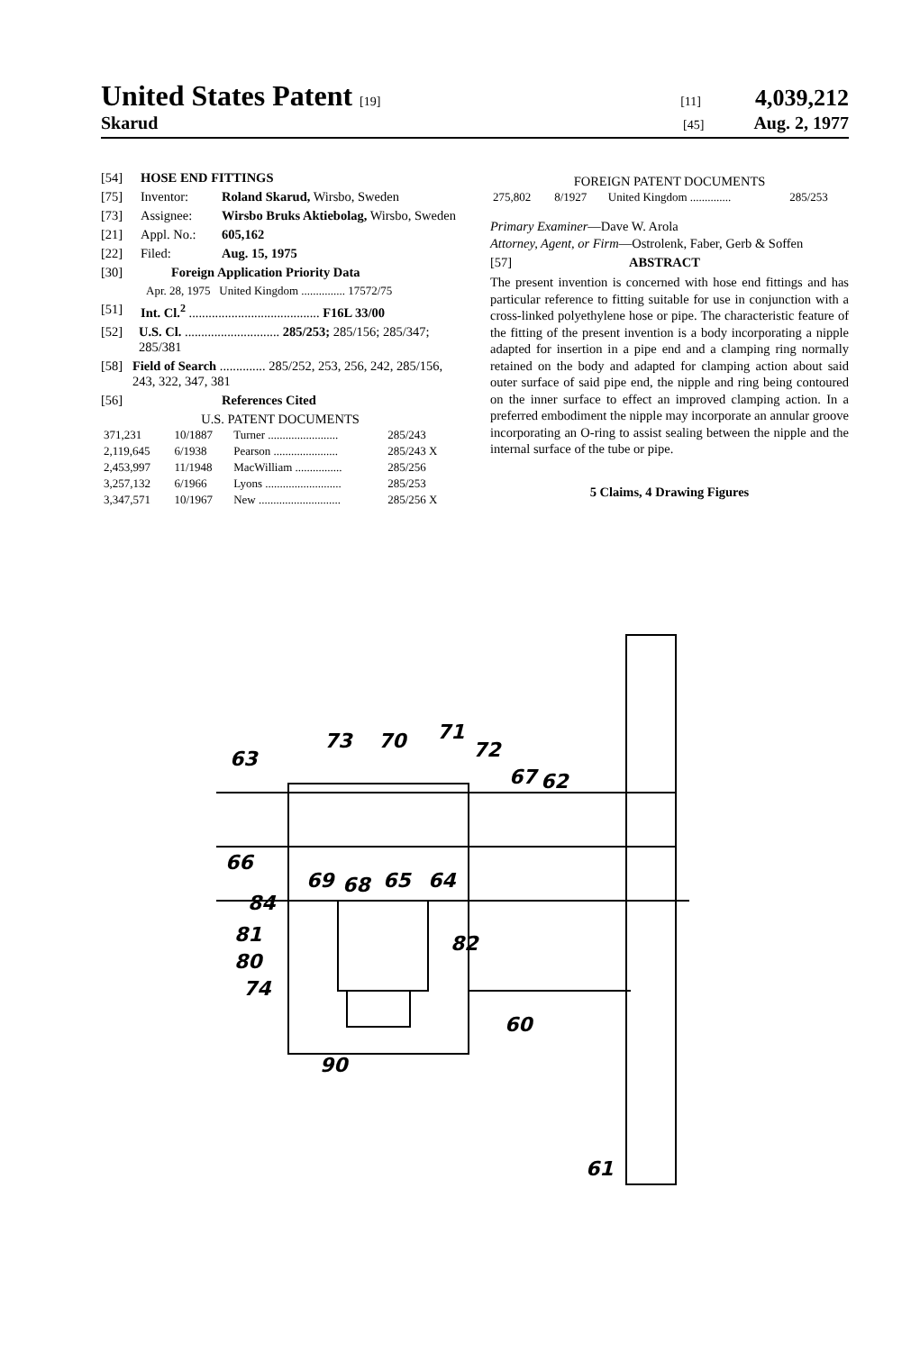United States Patent [19] [11] 4,039,212
Skarud [45] Aug. 2, 1977
[54] HOSE END FITTINGS
[75] Inventor: Roland Skarud, Wirsbo, Sweden
[73] Assignee: Wirsbo Bruks Aktiebolag, Wirsbo, Sweden
[21] Appl. No.: 605,162
[22] Filed: Aug. 15, 1975
[30] Foreign Application Priority Data
Apr. 28, 1975 United Kingdom ............... 17572/75
[51] Int. Cl.<sup>2</sup> ........................................ F16L 33/00
[52] U.S. Cl. ............................. 285/253; 285/156; 285/347; 285/381
[58] Field of Search .............. 285/252, 253, 256, 242, 285/156, 243, 322, 347, 381
[56] References Cited
U.S. PATENT DOCUMENTS
| 371,231 | 10/1887 | Turner ........................ | 285/243 |
| 2,119,645 | 6/1938 | Pearson ...................... | 285/243 X |
| 2,453,997 | 11/1948 | MacWilliam ................ | 285/256 |
| 3,257,132 | 6/1966 | Lyons .......................... | 285/253 |
| 3,347,571 | 10/1967 | New ............................ | 285/256 X |
FOREIGN PATENT DOCUMENTS
| 275,802 | 8/1927 | United Kingdom .............. | 285/253 |
Primary Examiner—Dave W. Arola
Attorney, Agent, or Firm—Ostrolenk, Faber, Gerb & Soffen
[57] ABSTRACT
The present invention is concerned with hose end fittings and has particular reference to fitting suitable for use in conjunction with a cross-linked polyethylene hose or pipe. The characteristic feature of the fitting of the present invention is a body incorporating a nipple adapted for insertion in a pipe end and a clamping ring normally retained on the body and adapted for clamping action about said outer surface of said pipe end, the nipple and ring being contoured on the inner surface to effect an improved clamping action. In a preferred embodiment the nipple may incorporate an annular groove incorporating an O-ring to assist sealing between the nipple and the internal surface of the tube or pipe.
5 Claims, 4 Drawing Figures
63
73
70
71
72
67
62
66
69
68
65
64
84
81
80
74
82
60
90
61